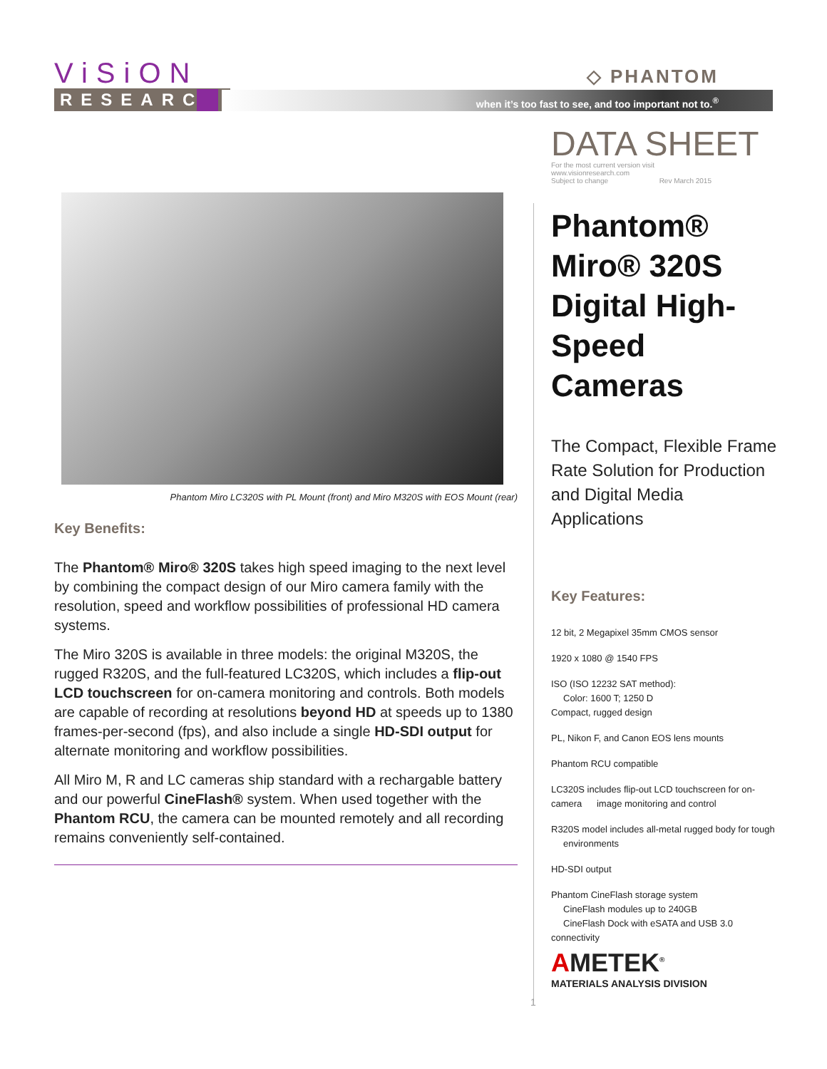ViSiON
RESEARCH
◇ PHANTOM
when it’s too fast to see, and too important not to.<sup>®</sup>
Phantom Miro LC320S with PL Mount (front) and Miro M320S with EOS Mount (rear)
Key Benefits:
The Phantom® Miro® 320S takes high speed imaging to the next level by combining the compact design of our Miro camera family with the resolution, speed and workflow possibilities of professional HD camera systems.
The Miro 320S is available in three models: the original M320S, the rugged R320S, and the full-featured LC320S, which includes a flip-out LCD touchscreen for on-camera monitoring and controls. Both models are capable of recording at resolutions beyond HD at speeds up to 1380 frames-per-second (fps), and also include a single HD-SDI output for alternate monitoring and workflow possibilities.
All Miro M, R and LC cameras ship standard with a rechargable battery and our powerful CineFlash® system. When used together with the Phantom RCU, the camera can be mounted remotely and all recording remains conveniently self-contained.
DATA SHEET
For the most current version visit www.visionresearch.com
Subject to change Rev March 2015
Phantom®
Miro® 320S
Digital High-
Speed Cameras
The Compact, Flexible Frame Rate Solution for Production and Digital Media Applications
Key Features:
12 bit, 2 Megapixel 35mm CMOS sensor
1920 x 1080 @ 1540 FPS
ISO (ISO 12232 SAT method):
Color: 1600 T; 1250 D
Compact, rugged design
PL, Nikon F, and Canon EOS lens mounts
Phantom RCU compatible
LC320S includes flip-out LCD touchscreen for on-camera image monitoring and control
R320S model includes all-metal rugged body for tough environments
HD-SDI output
Phantom CineFlash storage system
CineFlash modules up to 240GB
CineFlash Dock with eSATA and USB 3.0 connectivity
AMETEK<sup>®</sup>
MATERIALS ANALYSIS DIVISION
1